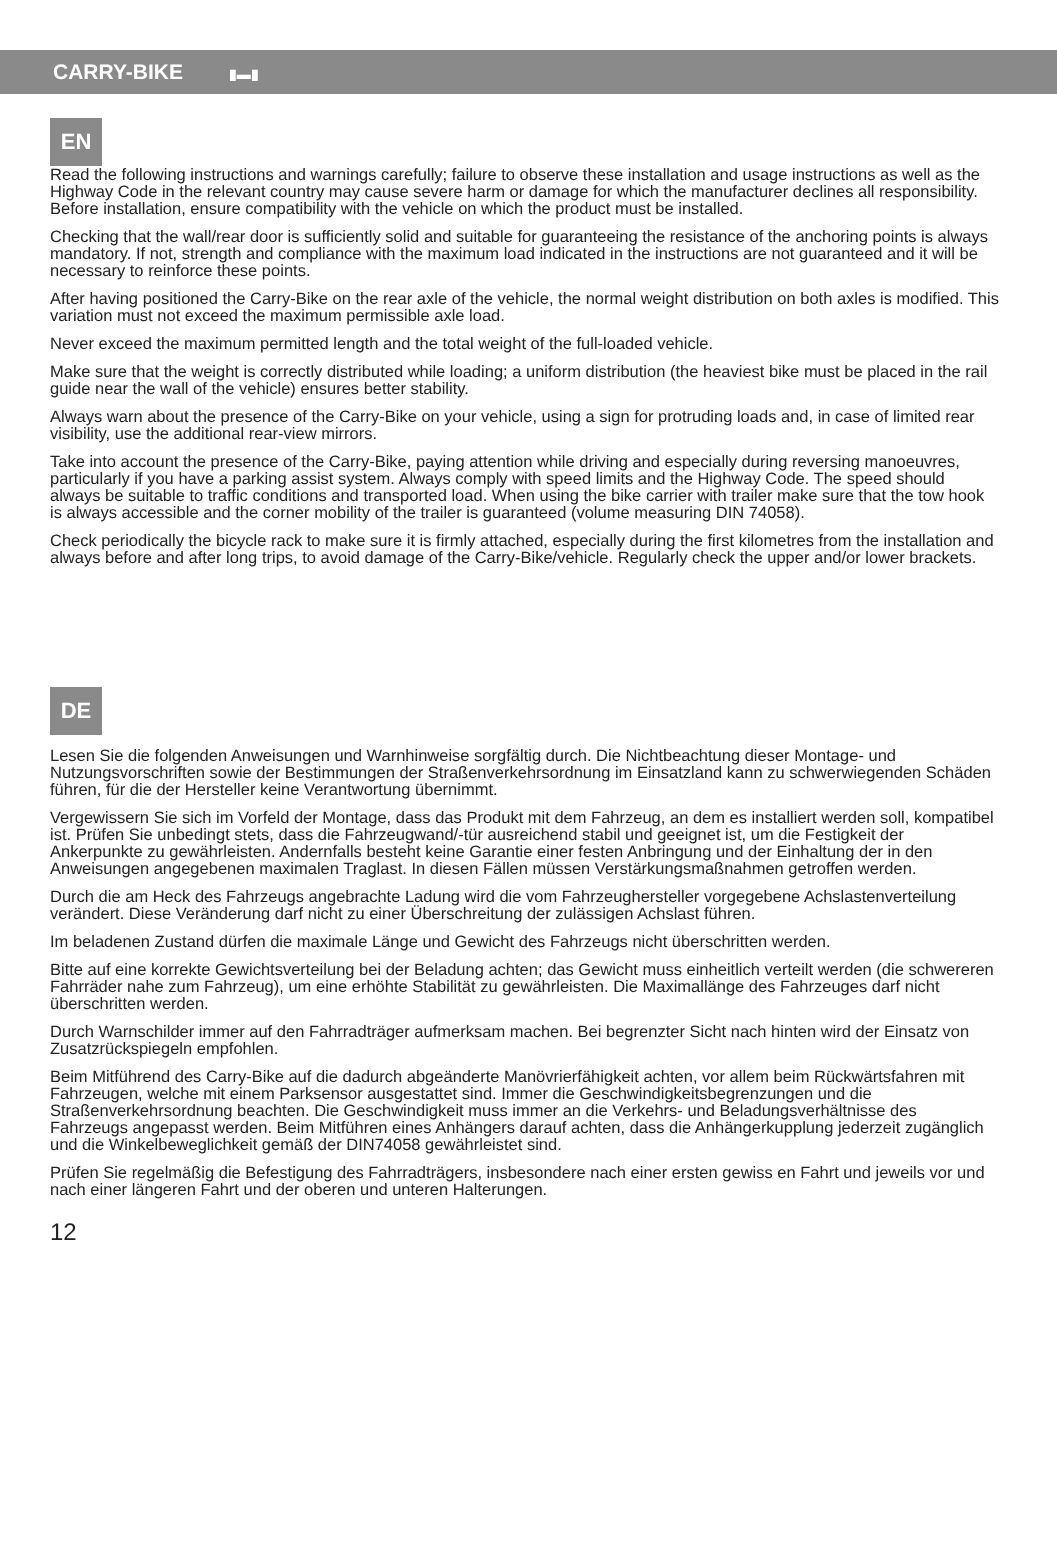CARRY-BIKE ▮▬▮
EN
Read the following instructions and warnings carefully; failure to observe these installation and usage instructions as well as the Highway Code in the relevant country may cause severe harm or damage for which the manufacturer declines all responsibility. Before installation, ensure compatibility with the vehicle on which the product must be installed.
Checking that the wall/rear door is sufficiently solid and suitable for guaranteeing the resistance of the anchoring points is always mandatory. If not, strength and compliance with the maximum load indicated in the instructions are not guaranteed and it will be necessary to reinforce these points.
After having positioned the Carry-Bike on the rear axle of the vehicle, the normal weight distribution on both axles is modified. This variation must not exceed the maximum permissible axle load.
Never exceed the maximum permitted length and the total weight of the full-loaded vehicle.
Make sure that the weight is correctly distributed while loading; a uniform distribution (the heaviest bike must be placed in the rail guide near the wall of the vehicle) ensures better stability.
Always warn about the presence of the Carry-Bike on your vehicle, using a sign for protruding loads and, in case of limited rear visibility, use the additional rear-view mirrors.
Take into account the presence of the Carry-Bike, paying attention while driving and especially during reversing manoeuvres, particularly if you have a parking assist system. Always comply with speed limits and the Highway Code. The speed should always be suitable to traffic conditions and transported load. When using the bike carrier with trailer make sure that the tow hook is always accessible and the corner mobility of the trailer is guaranteed (volume measuring DIN 74058).
Check periodically the bicycle rack to make sure it is firmly attached, especially during the first kilometres from the installation and always before and after long trips, to avoid damage of the Carry-Bike/vehicle. Regularly check the upper and/or lower brackets.
DE
Lesen Sie die folgenden Anweisungen und Warnhinweise sorgfältig durch. Die Nichtbeachtung dieser Montage- und Nutzungsvorschriften sowie der Bestimmungen der Straßenverkehrsordnung im Einsatzland kann zu schwerwiegenden Schäden führen, für die der Hersteller keine Verantwortung übernimmt.
Vergewissern Sie sich im Vorfeld der Montage, dass das Produkt mit dem Fahrzeug, an dem es installiert werden soll, kompatibel ist. Prüfen Sie unbedingt stets, dass die Fahrzeugwand/-tür ausreichend stabil und geeignet ist, um die Festigkeit der Ankerpunkte zu gewährleisten. Andernfalls besteht keine Garantie einer festen Anbringung und der Einhaltung der in den Anweisungen angegebenen maximalen Traglast. In diesen Fällen müssen Verstärkungsmaßnahmen getroffen werden.
Durch die am Heck des Fahrzeugs angebrachte Ladung wird die vom Fahrzeughersteller vorgegebene Achslastenverteilung verändert. Diese Veränderung darf nicht zu einer Überschreitung der zulässigen Achslast führen.
Im beladenen Zustand dürfen die maximale Länge und Gewicht des Fahrzeugs nicht überschritten werden.
Bitte auf eine korrekte Gewichtsverteilung bei der Beladung achten; das Gewicht muss einheitlich verteilt werden (die schwereren Fahrräder nahe zum Fahrzeug), um eine erhöhte Stabilität zu gewährleisten. Die Maximallänge des Fahrzeuges darf nicht überschritten werden.
Durch Warnschilder immer auf den Fahrradträger aufmerksam machen. Bei begrenzter Sicht nach hinten wird der Einsatz von Zusatzrückspiegeln empfohlen.
Beim Mitführend des Carry-Bike auf die dadurch abgeänderte Manövrierfähigkeit achten, vor allem beim Rückwärtsfahren mit Fahrzeugen, welche mit einem Parksensor ausgestattet sind. Immer die Geschwindigkeitsbegrenzungen und die Straßenverkehrsordnung beachten. Die Geschwindigkeit muss immer an die Verkehrs- und Beladungsverhältnisse des Fahrzeugs angepasst werden. Beim Mitführen eines Anhängers darauf achten, dass die Anhängerkupplung jederzeit zugänglich und die Winkelbeweglichkeit gemäß der DIN74058 gewährleistet sind.
Prüfen Sie regelmäßig die Befestigung des Fahrradträgers, insbesondere nach einer ersten gewiss en Fahrt und jeweils vor und nach einer längeren Fahrt und der oberen und unteren Halterungen.
12